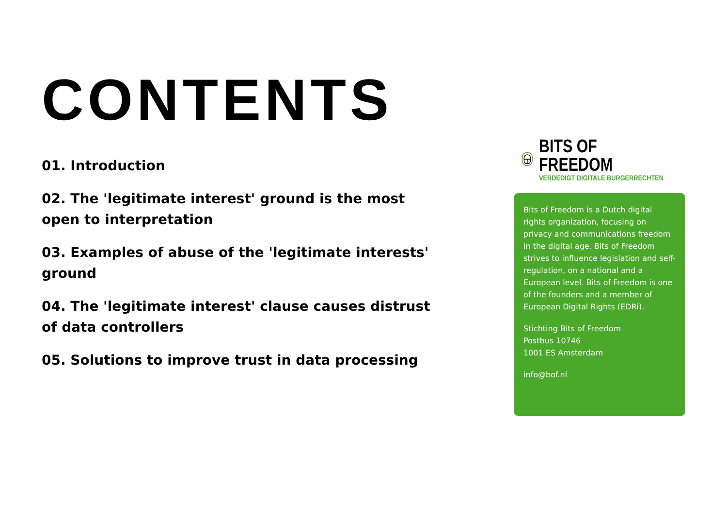CONTENTS
01. Introduction
02. The 'legitimate interest' ground is the most open to interpretation
03. Examples of abuse of the 'legitimate interests' ground
04. The 'legitimate interest' clause causes distrust of data controllers
05. Solutions to improve trust in data processing
BITS OF FREEDOM
VERDEDIGT DIGITALE BURGERRECHTEN
Bits of Freedom is a Dutch digital rights organization, focusing on privacy and communications freedom in the digital age. Bits of Freedom strives to influence legislation and self-regulation, on a national and a European level. Bits of Freedom is one of the founders and a member of European Digital Rights (EDRi).
Stichting Bits of Freedom
Postbus 10746
1001 ES Amsterdam
info@bof.nl